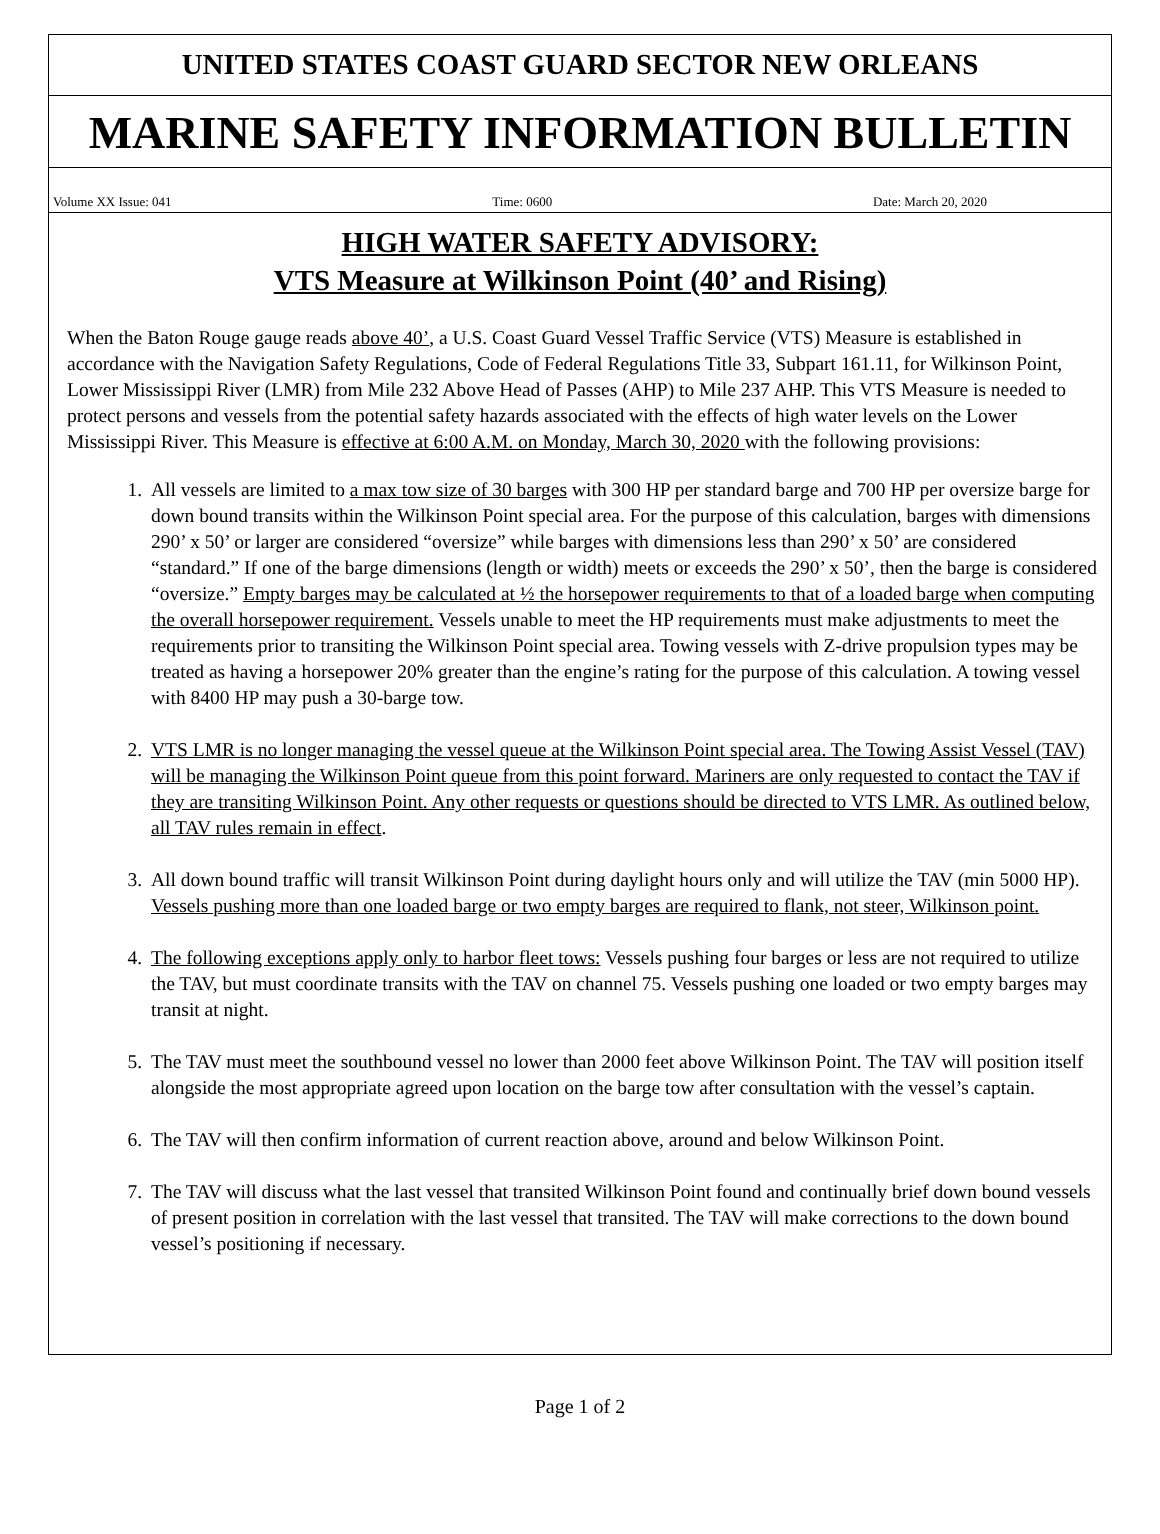UNITED STATES COAST GUARD SECTOR NEW ORLEANS
MARINE SAFETY INFORMATION BULLETIN
Volume XX Issue: 041 Time: 0600 Date: March 20, 2020
HIGH WATER SAFETY ADVISORY:
VTS Measure at Wilkinson Point (40’ and Rising)
When the Baton Rouge gauge reads above 40’, a U.S. Coast Guard Vessel Traffic Service (VTS) Measure is established in accordance with the Navigation Safety Regulations, Code of Federal Regulations Title 33, Subpart 161.11, for Wilkinson Point, Lower Mississippi River (LMR) from Mile 232 Above Head of Passes (AHP) to Mile 237 AHP. This VTS Measure is needed to protect persons and vessels from the potential safety hazards associated with the effects of high water levels on the Lower Mississippi River. This Measure is effective at 6:00 A.M. on Monday, March 30, 2020 with the following provisions:
1. All vessels are limited to a max tow size of 30 barges with 300 HP per standard barge and 700 HP per oversize barge for down bound transits within the Wilkinson Point special area. For the purpose of this calculation, barges with dimensions 290’ x 50’ or larger are considered “oversize” while barges with dimensions less than 290’ x 50’ are considered “standard.” If one of the barge dimensions (length or width) meets or exceeds the 290’ x 50’, then the barge is considered “oversize.” Empty barges may be calculated at ½ the horsepower requirements to that of a loaded barge when computing the overall horsepower requirement. Vessels unable to meet the HP requirements must make adjustments to meet the requirements prior to transiting the Wilkinson Point special area. Towing vessels with Z-drive propulsion types may be treated as having a horsepower 20% greater than the engine’s rating for the purpose of this calculation. A towing vessel with 8400 HP may push a 30-barge tow.
2. VTS LMR is no longer managing the vessel queue at the Wilkinson Point special area. The Towing Assist Vessel (TAV) will be managing the Wilkinson Point queue from this point forward. Mariners are only requested to contact the TAV if they are transiting Wilkinson Point. Any other requests or questions should be directed to VTS LMR. As outlined below, all TAV rules remain in effect.
3. All down bound traffic will transit Wilkinson Point during daylight hours only and will utilize the TAV (min 5000 HP). Vessels pushing more than one loaded barge or two empty barges are required to flank, not steer, Wilkinson point.
4. The following exceptions apply only to harbor fleet tows: Vessels pushing four barges or less are not required to utilize the TAV, but must coordinate transits with the TAV on channel 75. Vessels pushing one loaded or two empty barges may transit at night.
5. The TAV must meet the southbound vessel no lower than 2000 feet above Wilkinson Point. The TAV will position itself alongside the most appropriate agreed upon location on the barge tow after consultation with the vessel’s captain.
6. The TAV will then confirm information of current reaction above, around and below Wilkinson Point.
7. The TAV will discuss what the last vessel that transited Wilkinson Point found and continually brief down bound vessels of present position in correlation with the last vessel that transited. The TAV will make corrections to the down bound vessel’s positioning if necessary.
Page 1 of 2